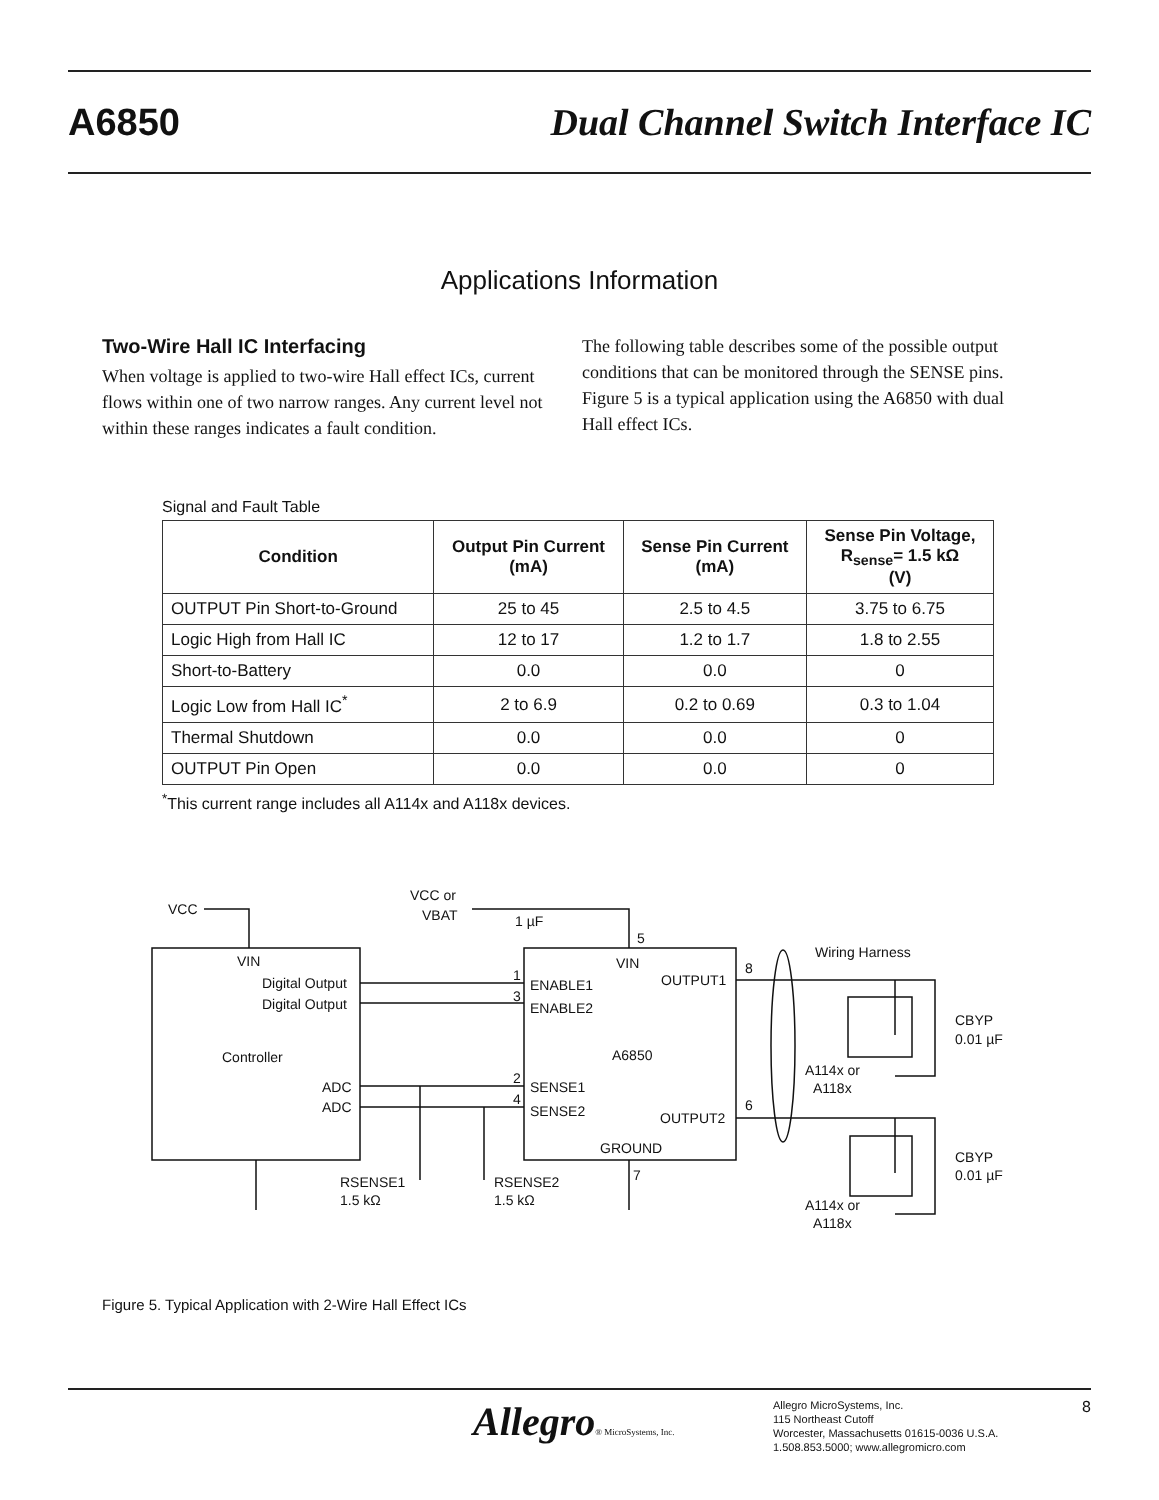A6850 Dual Channel Switch Interface IC
Applications Information
Two-Wire Hall IC Interfacing
When voltage is applied to two-wire Hall effect ICs, current flows within one of two narrow ranges. Any current level not within these ranges indicates a fault condition.
The following table describes some of the possible output conditions that can be monitored through the SENSE pins. Figure 5 is a typical application using the A6850 with dual Hall effect ICs.
Signal and Fault Table
| Condition | Output Pin Current (mA) | Sense Pin Current (mA) | Sense Pin Voltage, R<sub>sense</sub>= 1.5 kΩ (V) |
| --- | --- | --- | --- |
| OUTPUT Pin Short-to-Ground | 25 to 45 | 2.5 to 4.5 | 3.75 to 6.75 |
| Logic High from Hall IC | 12 to 17 | 1.2 to 1.7 | 1.8 to 2.55 |
| Short-to-Battery | 0.0 | 0.0 | 0 |
| Logic Low from Hall IC<sup>*</sup> | 2 to 6.9 | 0.2 to 0.69 | 0.3 to 1.04 |
| Thermal Shutdown | 0.0 | 0.0 | 0 |
| OUTPUT Pin Open | 0.0 | 0.0 | 0 |
<sup>*</sup> This current range includes all A114x and A118x devices.
VCC
VCC or
VBAT
1 µF
VIN
Digital Output
Digital Output
Controller
ADC
ADC
5
VIN
ENABLE1
ENABLE2
A6850
SENSE1
SENSE2
GROUND
OUTPUT1
OUTPUT2
8
6
7
1
3
2
4
Wiring Harness
CBYP
0.01 µF
CBYP
0.01 µF
A114x or
A118x
A114x or
A118x
RSENSE1
1.5 kΩ
RSENSE2
1.5 kΩ
Figure 5. Typical Application with 2-Wire Hall Effect ICs
Allegro® MicroSystems, Inc.
Allegro MicroSystems, Inc.
115 Northeast Cutoff
Worcester, Massachusetts 01615-0036 U.S.A.
1.508.853.5000; www.allegromicro.com
8